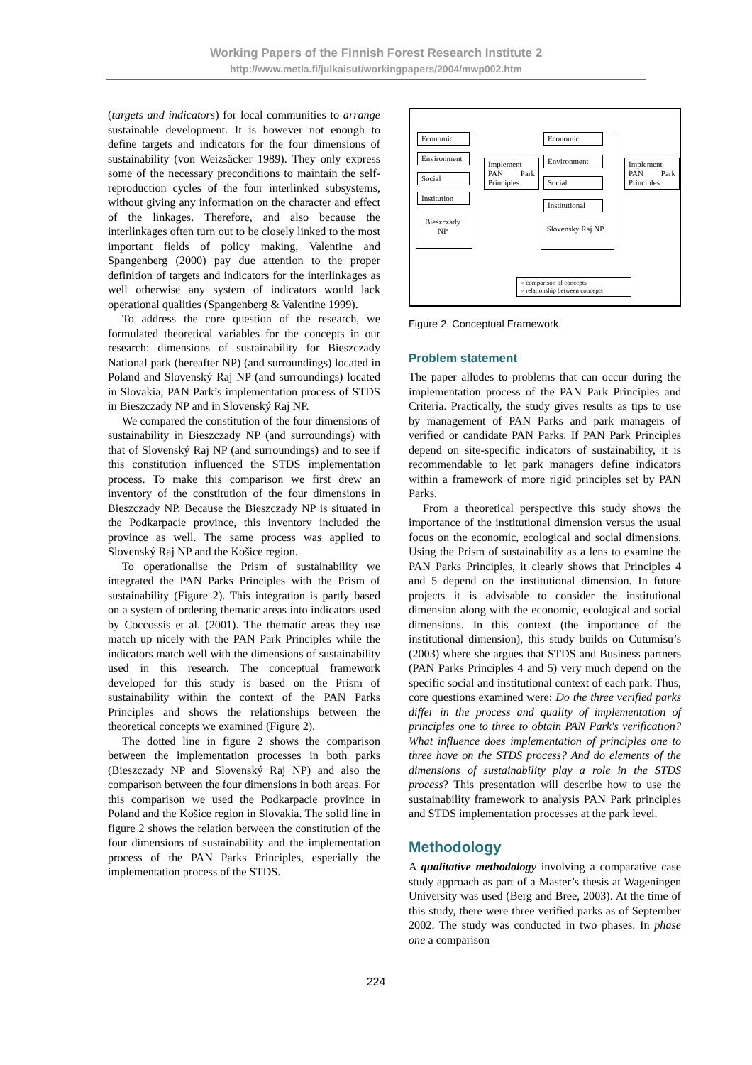Working Papers of the Finnish Forest Research Institute 2
http://www.metla.fi/julkaisut/workingpapers/2004/mwp002.htm
(targets and indicators) for local communities to arrange sustainable development. It is however not enough to define targets and indicators for the four dimensions of sustainability (von Weizsäcker 1989). They only express some of the necessary preconditions to maintain the self-reproduction cycles of the four interlinked subsystems, without giving any information on the character and effect of the linkages. Therefore, and also because the interlinkages often turn out to be closely linked to the most important fields of policy making, Valentine and Spangenberg (2000) pay due attention to the proper definition of targets and indicators for the interlinkages as well otherwise any system of indicators would lack operational qualities (Spangenberg & Valentine 1999).
To address the core question of the research, we formulated theoretical variables for the concepts in our research: dimensions of sustainability for Bieszczady National park (hereafter NP) (and surroundings) located in Poland and Slovenský Raj NP (and surroundings) located in Slovakia; PAN Park’s implementation process of STDS in Bieszczady NP and in Slovenský Raj NP.
We compared the constitution of the four dimensions of sustainability in Bieszczady NP (and surroundings) with that of Slovenský Raj NP (and surroundings) and to see if this constitution influenced the STDS implementation process. To make this comparison we first drew an inventory of the constitution of the four dimensions in Bieszczady NP. Because the Bieszczady NP is situated in the Podkarpacie province, this inventory included the province as well. The same process was applied to Slovenský Raj NP and the Košice region.
To operationalise the Prism of sustainability we integrated the PAN Parks Principles with the Prism of sustainability (Figure 2). This integration is partly based on a system of ordering thematic areas into indicators used by Coccossis et al. (2001). The thematic areas they use match up nicely with the PAN Park Principles while the indicators match well with the dimensions of sustainability used in this research. The conceptual framework developed for this study is based on the Prism of sustainability within the context of the PAN Parks Principles and shows the relationships between the theoretical concepts we examined (Figure 2).
The dotted line in figure 2 shows the comparison between the implementation processes in both parks (Bieszczady NP and Slovenský Raj NP) and also the comparison between the four dimensions in both areas. For this comparison we used the Podkarpacie province in Poland and the Košice region in Slovakia. The solid line in figure 2 shows the relation between the constitution of the four dimensions of sustainability and the implementation process of the PAN Parks Principles, especially the implementation process of the STDS.
Economic
Environment
Social
Institution
Bieszczady NP
Implement PAN Park Principles
Economic
Environment
Social
Institutional
Slovensky Raj NP
Implement PAN Park Principles
= comparison of concepts
= relationship between concepts
Figure 2. Conceptual Framework.
Problem statement
The paper alludes to problems that can occur during the implementation process of the PAN Park Principles and Criteria. Practically, the study gives results as tips to use by management of PAN Parks and park managers of verified or candidate PAN Parks. If PAN Park Principles depend on site-specific indicators of sustainability, it is recommendable to let park managers define indicators within a framework of more rigid principles set by PAN Parks.
From a theoretical perspective this study shows the importance of the institutional dimension versus the usual focus on the economic, ecological and social dimensions. Using the Prism of sustainability as a lens to examine the PAN Parks Principles, it clearly shows that Principles 4 and 5 depend on the institutional dimension. In future projects it is advisable to consider the institutional dimension along with the economic, ecological and social dimensions. In this context (the importance of the institutional dimension), this study builds on Cutumisu’s (2003) where she argues that STDS and Business partners (PAN Parks Principles 4 and 5) very much depend on the specific social and institutional context of each park. Thus, core questions examined were: Do the three verified parks differ in the process and quality of implementation of principles one to three to obtain PAN Park's verification? What influence does implementation of principles one to three have on the STDS process? And do elements of the dimensions of sustainability play a role in the STDS process? This presentation will describe how to use the sustainability framework to analysis PAN Park principles and STDS implementation processes at the park level.
Methodology
A qualitative methodology involving a comparative case study approach as part of a Master’s thesis at Wageningen University was used (Berg and Bree, 2003). At the time of this study, there were three verified parks as of September 2002. The study was conducted in two phases. In phase one a comparison
224